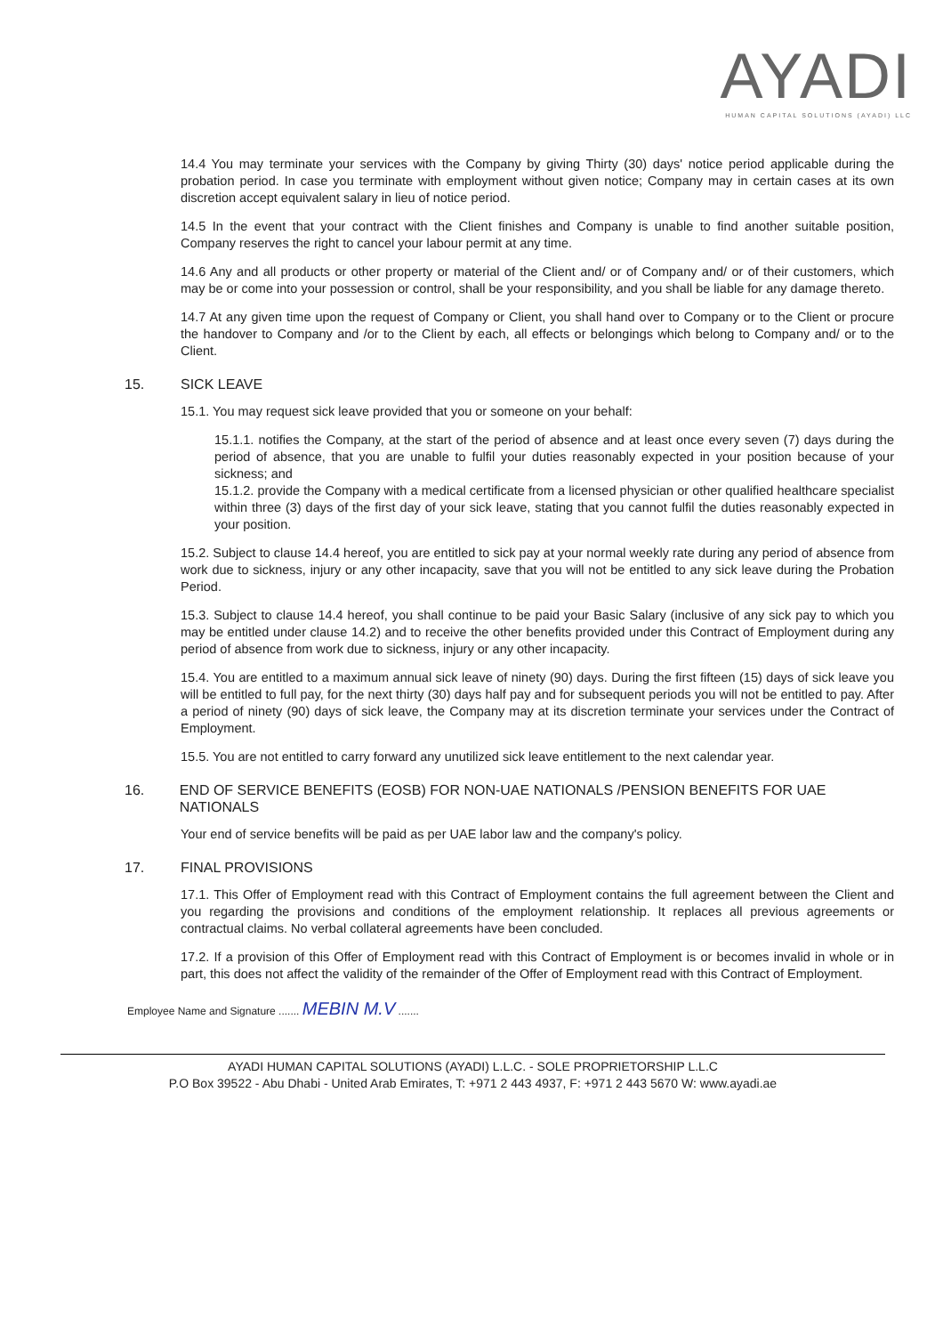AYADI
HUMAN CAPITAL SOLUTIONS (AYADI) LLC
14.4 You may terminate your services with the Company by giving Thirty (30) days' notice period applicable during the probation period. In case you terminate with employment without given notice; Company may in certain cases at its own discretion accept equivalent salary in lieu of notice period.
14.5 In the event that your contract with the Client finishes and Company is unable to find another suitable position, Company reserves the right to cancel your labour permit at any time.
14.6 Any and all products or other property or material of the Client and/ or of Company and/ or of their customers, which may be or come into your possession or control, shall be your responsibility, and you shall be liable for any damage thereto.
14.7 At any given time upon the request of Company or Client, you shall hand over to Company or to the Client or procure the handover to Company and /or to the Client by each, all effects or belongings which belong to Company and/ or to the Client.
15. SICK LEAVE
15.1. You may request sick leave provided that you or someone on your behalf:
15.1.1. notifies the Company, at the start of the period of absence and at least once every seven (7) days during the period of absence, that you are unable to fulfil your duties reasonably expected in your position because of your sickness; and
15.1.2. provide the Company with a medical certificate from a licensed physician or other qualified healthcare specialist within three (3) days of the first day of your sick leave, stating that you cannot fulfil the duties reasonably expected in your position.
15.2. Subject to clause 14.4 hereof, you are entitled to sick pay at your normal weekly rate during any period of absence from work due to sickness, injury or any other incapacity, save that you will not be entitled to any sick leave during the Probation Period.
15.3. Subject to clause 14.4 hereof, you shall continue to be paid your Basic Salary (inclusive of any sick pay to which you may be entitled under clause 14.2) and to receive the other benefits provided under this Contract of Employment during any period of absence from work due to sickness, injury or any other incapacity.
15.4. You are entitled to a maximum annual sick leave of ninety (90) days. During the first fifteen (15) days of sick leave you will be entitled to full pay, for the next thirty (30) days half pay and for subsequent periods you will not be entitled to pay. After a period of ninety (90) days of sick leave, the Company may at its discretion terminate your services under the Contract of Employment.
15.5. You are not entitled to carry forward any unutilized sick leave entitlement to the next calendar year.
16. END OF SERVICE BENEFITS (EOSB) FOR NON-UAE NATIONALS /PENSION BENEFITS FOR UAE NATIONALS
Your end of service benefits will be paid as per UAE labor law and the company's policy.
17. FINAL PROVISIONS
17.1. This Offer of Employment read with this Contract of Employment contains the full agreement between the Client and you regarding the provisions and conditions of the employment relationship. It replaces all previous agreements or contractual claims. No verbal collateral agreements have been concluded.
17.2. If a provision of this Offer of Employment read with this Contract of Employment is or becomes invalid in whole or in part, this does not affect the validity of the remainder of the Offer of Employment read with this Contract of Employment.
Employee Name and Signature ....... MEBIN M.V .......
AYADI HUMAN CAPITAL SOLUTIONS (AYADI) L.L.C. - SOLE PROPRIETORSHIP L.L.C
P.O Box 39522 - Abu Dhabi - United Arab Emirates, T: +971 2 443 4937, F: +971 2 443 5670 W: www.ayadi.ae